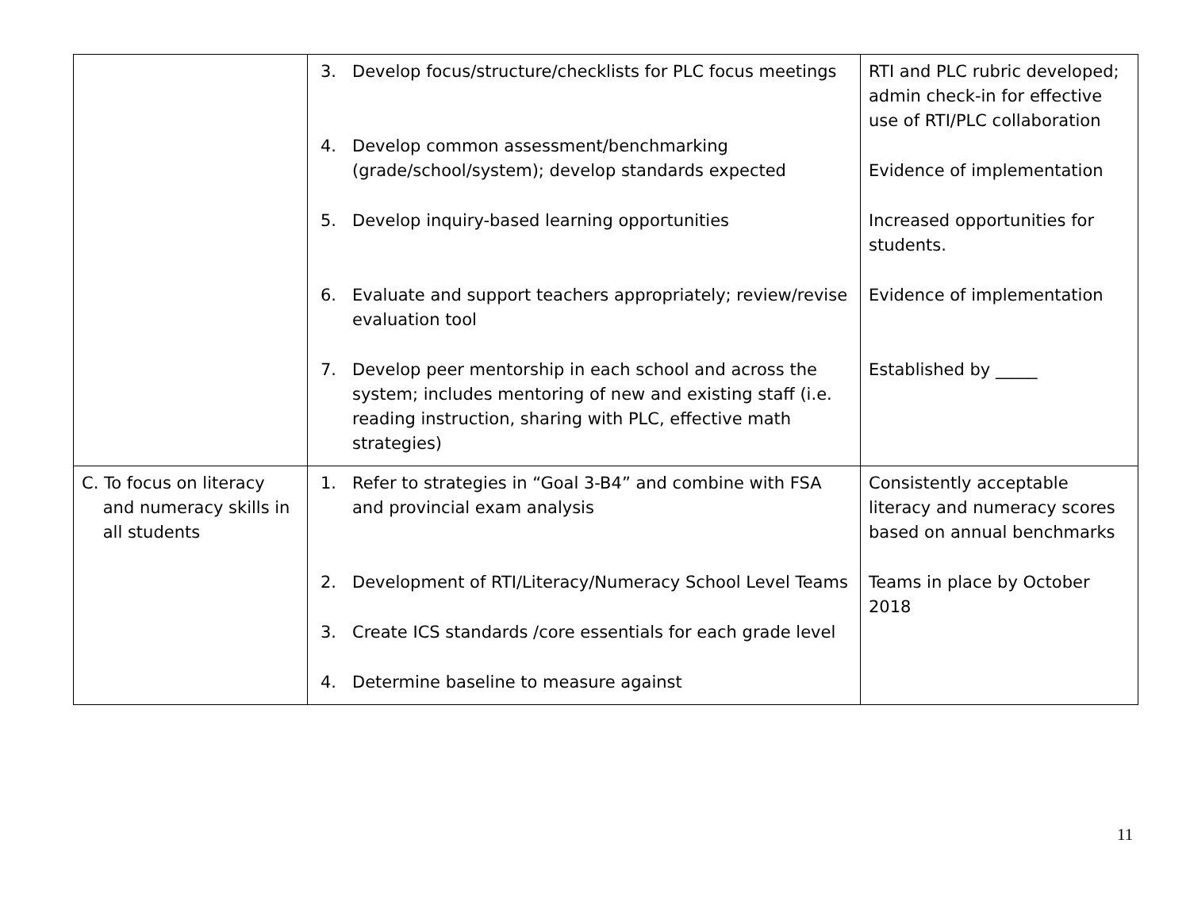| | 3. Develop focus/structure/checklists for PLC focus meetings 4. Develop common assessment/benchmarking (grade/school/system); develop standards expected 5. Develop inquiry-based learning opportunities 6. Evaluate and support teachers appropriately; review/revise evaluation tool 7. Develop peer mentorship in each school and across the system; includes mentoring of new and existing staff (i.e. reading instruction, sharing with PLC, effective math strategies) | RTI and PLC rubric developed; admin check-in for effective use of RTI/PLC collaboration Evidence of implementation Increased opportunities for students. Evidence of implementation Established by _____ |
| C. To focus on literacy and numeracy skills in all students | 1. Refer to strategies in “Goal 3-B4” and combine with FSA and provincial exam analysis 2. Development of RTI/Literacy/Numeracy School Level Teams 3. Create ICS standards /core essentials for each grade level 4. Determine baseline to measure against | Consistently acceptable literacy and numeracy scores based on annual benchmarks Teams in place by October 2018 |
11